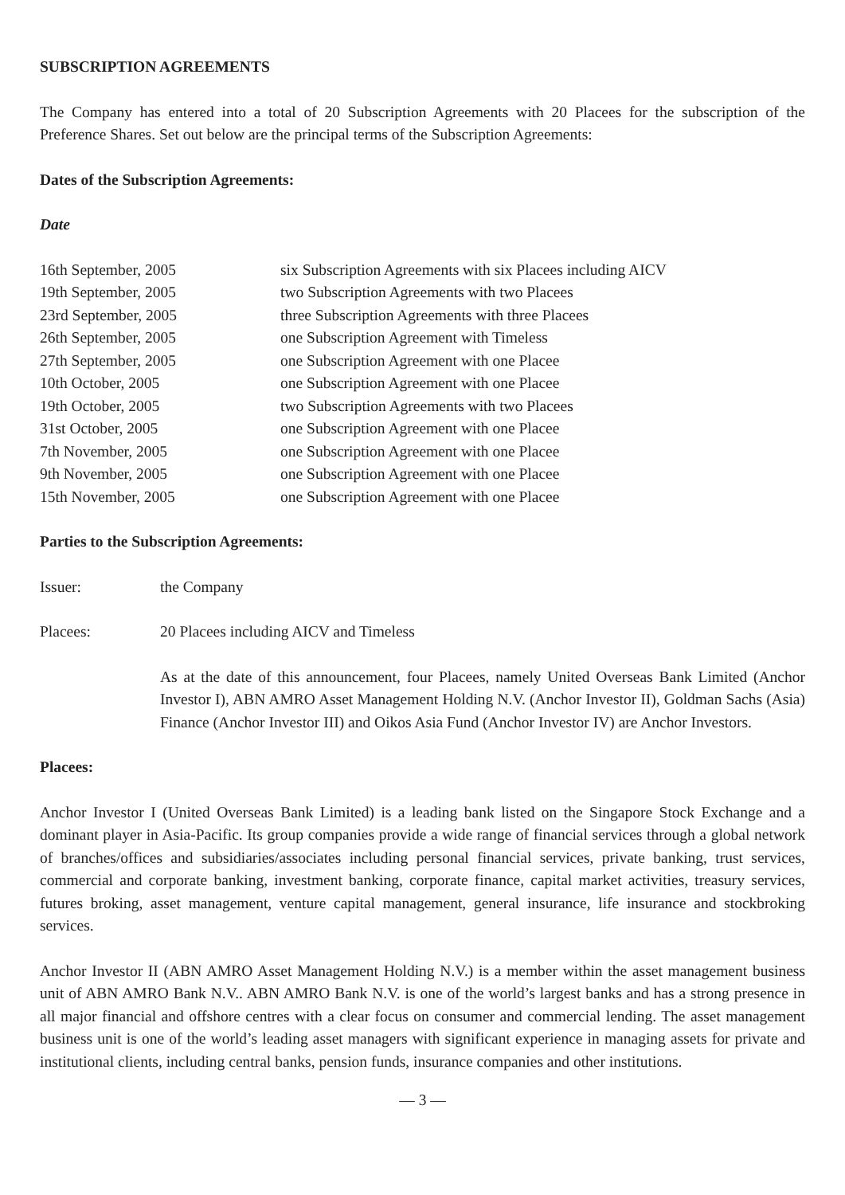SUBSCRIPTION AGREEMENTS
The Company has entered into a total of 20 Subscription Agreements with 20 Placees for the subscription of the Preference Shares. Set out below are the principal terms of the Subscription Agreements:
Dates of the Subscription Agreements:
Date
| 16th September, 2005 | six Subscription Agreements with six Placees including AICV |
| 19th September, 2005 | two Subscription Agreements with two Placees |
| 23rd September, 2005 | three Subscription Agreements with three Placees |
| 26th September, 2005 | one Subscription Agreement with Timeless |
| 27th September, 2005 | one Subscription Agreement with one Placee |
| 10th October, 2005 | one Subscription Agreement with one Placee |
| 19th October, 2005 | two Subscription Agreements with two Placees |
| 31st October, 2005 | one Subscription Agreement with one Placee |
| 7th November, 2005 | one Subscription Agreement with one Placee |
| 9th November, 2005 | one Subscription Agreement with one Placee |
| 15th November, 2005 | one Subscription Agreement with one Placee |
Parties to the Subscription Agreements:
| Issuer: | the Company |
| Placees: | 20 Placees including AICV and Timeless |
| | As at the date of this announcement, four Placees, namely United Overseas Bank Limited (Anchor Investor I), ABN AMRO Asset Management Holding N.V. (Anchor Investor II), Goldman Sachs (Asia) Finance (Anchor Investor III) and Oikos Asia Fund (Anchor Investor IV) are Anchor Investors. |
Placees:
Anchor Investor I (United Overseas Bank Limited) is a leading bank listed on the Singapore Stock Exchange and a dominant player in Asia-Pacific. Its group companies provide a wide range of financial services through a global network of branches/offices and subsidiaries/associates including personal financial services, private banking, trust services, commercial and corporate banking, investment banking, corporate finance, capital market activities, treasury services, futures broking, asset management, venture capital management, general insurance, life insurance and stockbroking services.
Anchor Investor II (ABN AMRO Asset Management Holding N.V.) is a member within the asset management business unit of ABN AMRO Bank N.V.. ABN AMRO Bank N.V. is one of the world’s largest banks and has a strong presence in all major financial and offshore centres with a clear focus on consumer and commercial lending. The asset management business unit is one of the world’s leading asset managers with significant experience in managing assets for private and institutional clients, including central banks, pension funds, insurance companies and other institutions.
— 3 —